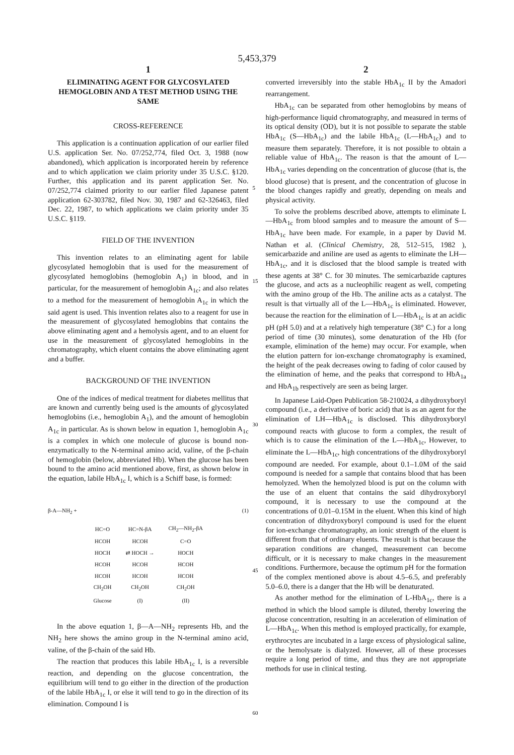5,453,379
1
ELIMINATING AGENT FOR GLYCOSYLATED HEMOGLOBIN AND A TEST METHOD USING THE SAME
CROSS-REFERENCE
This application is a continuation application of our earlier filed U.S. application Ser. No. 07/252,774, filed Oct. 3, 1988 (now abandoned), which application is incorporated herein by reference and to which application we claim priority under 35 U.S.C. §120. Further, this application and its parent application Ser. No. 07/252,774 claimed priority to our earlier filed Japanese patent application 62-303782, filed Nov. 30, 1987 and 62-326463, filed Dec. 22, 1987, to which applications we claim priority under 35 U.S.C. §119.
FIELD OF THE INVENTION
This invention relates to an eliminating agent for labile glycosylated hemoglobin that is used for the measurement of glycosylated hemoglobins (hemoglobin A<sub>1</sub>) in blood, and in particular, for the measurement of hemoglobin A<sub>1c</sub>; and also relates to a method for the measurement of hemoglobin A<sub>1c</sub> in which the said agent is used. This invention relates also to a reagent for use in the measurement of glycosylated hemoglobins that contains the above eliminating agent and a hemolysis agent, and to an eluent for use in the measurement of glycosylated hemoglobins in the chromatography, which eluent contains the above eliminating agent and a buffer.
BACKGROUND OF THE INVENTION
One of the indices of medical treatment for diabetes mellitus that are known and currently being used is the amounts of glycosylated hemoglobins (i.e., hemoglobin A<sub>1</sub>), and the amount of hemoglobin A<sub>1c</sub> in particular. As is shown below in equation 1, hemoglobin A<sub>1c</sub> is a complex in which one molecule of glucose is bound non-enzymatically to the N-terminal amino acid, valine, of the β-chain of hemoglobin (below, abbreviated Hb). When the glucose has been bound to the amino acid mentioned above, first, as shown below in the equation, labile HbA<sub>1c</sub> I, which is a Schiff base, is formed:
β-A—NH<sub>2</sub> + (1)
| HC=O | HC=N-βA | CH<sub>2</sub>—NH<sub>2</sub>-βA |
| HCOH | HCOH | C=O |
| HOCH | ⇄ HOCH → | HOCH |
| HCOH | HCOH | HCOH |
| HCOH | HCOH | HCOH |
| CH<sub>2</sub>OH | CH<sub>2</sub>OH | CH<sub>2</sub>OH |
| Glucose | (I) | (II) |
In the above equation 1, β—A—NH<sub>2</sub> represents Hb, and the NH<sub>2</sub> here shows the amino group in the N-terminal amino acid, valine, of the β-chain of the said Hb.
The reaction that produces this labile HbA<sub>1c</sub> I, is a reversible reaction, and depending on the glucose concentration, the equilibrium will tend to go either in the direction of the production of the labile HbA<sub>1c</sub> I, or else it will tend to go in the direction of its elimination. Compound I is
5
15
30
45
60
2
converted irreversibly into the stable HbA<sub>1c</sub> II by the Amadori rearrangement.
HbA<sub>1c</sub> can be separated from other hemoglobins by means of high-performance liquid chromatography, and measured in terms of its optical density (OD), but it is not possible to separate the stable HbA<sub>1c</sub> (S—HbA<sub>1c</sub>) and the labile HbA<sub>1c</sub> (L—HbA<sub>1c</sub>) and to measure them separately. Therefore, it is not possible to obtain a reliable value of HbA<sub>1c</sub>. The reason is that the amount of L—HbA<sub>1c</sub> varies depending on the concentration of glucose (that is, the blood glucose) that is present, and the concentration of glucose in the blood changes rapidly and greatly, depending on meals and physical activity.
To solve the problems described above, attempts to eliminate L—HbA<sub>1c</sub> from blood samples and to measure the amount of S—HbA<sub>1c</sub> have been made. For example, in a paper by David M. Nathan et al. (Clinical Chemistry, 28, 512–515, 1982 ), semicarbazide and aniline are used as agents to eliminate the LH—HbA<sub>1c</sub>, and it is disclosed that the blood sample is treated with these agents at 38° C. for 30 minutes. The semicarbazide captures the glucose, and acts as a nucleophilic reagent as well, competing with the amino group of the Hb. The aniline acts as a catalyst. The result is that virtually all of the L—HbA<sub>1c</sub> is eliminated. However, because the reaction for the elimination of L—HbA<sub>1c</sub> is at an acidic pH (pH 5.0) and at a relatively high temperature (38° C.) for a long period of time (30 minutes), some denaturation of the Hb (for example, elimination of the heme) may occur. For example, when the elution pattern for ion-exchange chromatography is examined, the height of the peak decreases owing to fading of color caused by the elimination of heme, and the peaks that correspond to HbA<sub>1a</sub> and HbA<sub>1b</sub> respectively are seen as being larger.
In Japanese Laid-Open Publication 58-210024, a dihydroxyboryl compound (i.e., a derivative of boric acid) that is as an agent for the elimination of LH—HbA<sub>1c</sub> is disclosed. This dihydroxyboryl compound reacts with glucose to form a complex, the result of which is to cause the elimination of the L—HbA<sub>1c</sub>, However, to eliminate the L—HbA<sub>1c</sub>, high concentrations of the dihydroxyboryl compound are needed. For example, about 0.1–1.0M of the said compound is needed for a sample that contains blood that has been hemolyzed. When the hemolyzed blood is put on the column with the use of an eluent that contains the said dihydroxyboryl compound, it is necessary to use the compound at the concentrations of 0.01–0.15M in the eluent. When this kind of high concentration of dihydroxyboryl compound is used for the eluent for ion-exchange chromatography, an ionic strength of the eluent is different from that of ordinary eluents. The result is that because the separation conditions are changed, measurement can become difficult, or it is necessary to make changes in the measurement conditions. Furthermore, because the optimum pH for the formation of the complex mentioned above is about 4.5–6.5, and preferably 5.0–6.0, there is a danger that the Hb will be denaturated.
As another method for the elimination of L-HbA<sub>1c</sub>, there is a method in which the blood sample is diluted, thereby lowering the glucose concentration, resulting in an acceleration of elimination of L—HbA<sub>1c</sub>. When this method is employed practically, for example, erythrocytes are incubated in a large excess of physiological saline, or the hemolysate is dialyzed. However, all of these processes require a long period of time, and thus they are not appropriate methods for use in clinical testing.